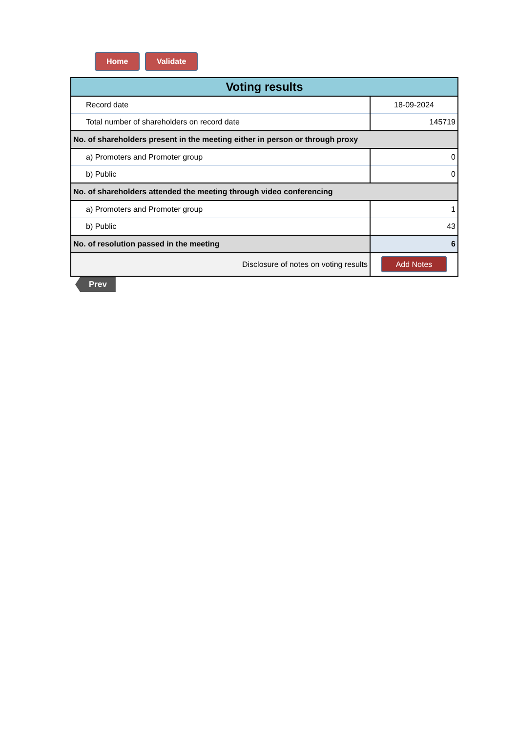Home Validate
| Voting results | |
| Record date | 18-09-2024 |
| Total number of shareholders on record date | 145719 |
| No. of shareholders present in the meeting either in person or through proxy | |
| a) Promoters and Promoter group | 0 |
| b) Public | 0 |
| No. of shareholders attended the meeting through video conferencing | |
| a) Promoters and Promoter group | 1 |
| b) Public | 43 |
| No. of resolution passed in the meeting | 6 |
| Disclosure of notes on voting results | Add Notes |
Prev